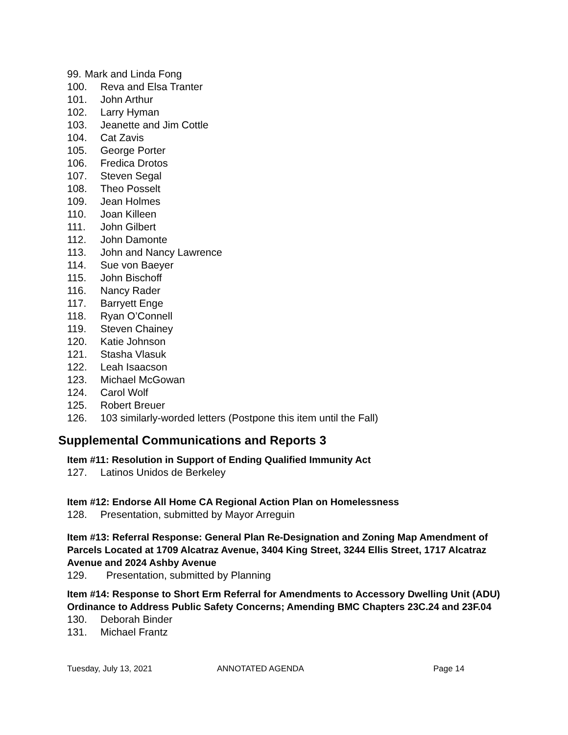99. Mark and Linda Fong
100. Reva and Elsa Tranter
101. John Arthur
102. Larry Hyman
103. Jeanette and Jim Cottle
104. Cat Zavis
105. George Porter
106. Fredica Drotos
107. Steven Segal
108. Theo Posselt
109. Jean Holmes
110. Joan Killeen
111. John Gilbert
112. John Damonte
113. John and Nancy Lawrence
114. Sue von Baeyer
115. John Bischoff
116. Nancy Rader
117. Barryett Enge
118. Ryan O’Connell
119. Steven Chainey
120. Katie Johnson
121. Stasha Vlasuk
122. Leah Isaacson
123. Michael McGowan
124. Carol Wolf
125. Robert Breuer
126. 103 similarly-worded letters (Postpone this item until the Fall)
Supplemental Communications and Reports 3
Item #11: Resolution in Support of Ending Qualified Immunity Act
127. Latinos Unidos de Berkeley
Item #12: Endorse All Home CA Regional Action Plan on Homelessness
128. Presentation, submitted by Mayor Arreguin
Item #13: Referral Response: General Plan Re-Designation and Zoning Map Amendment of Parcels Located at 1709 Alcatraz Avenue, 3404 King Street, 3244 Ellis Street, 1717 Alcatraz Avenue and 2024 Ashby Avenue
129. Presentation, submitted by Planning
Item #14: Response to Short Erm Referral for Amendments to Accessory Dwelling Unit (ADU) Ordinance to Address Public Safety Concerns; Amending BMC Chapters 23C.24 and 23F.04
130. Deborah Binder
131. Michael Frantz
Tuesday, July 13, 2021 ANNOTATED AGENDA Page 14